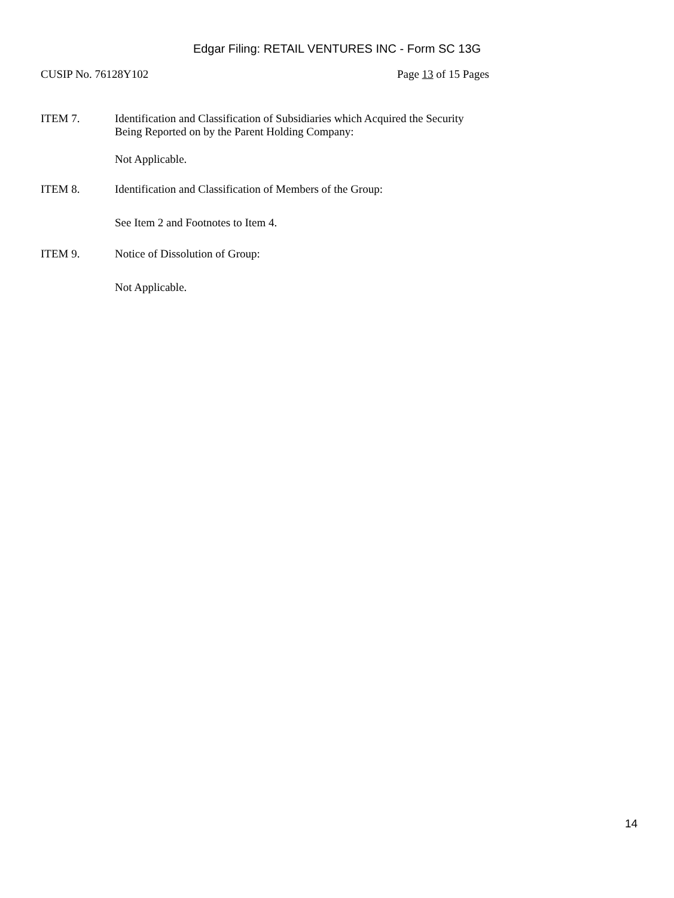Edgar Filing: RETAIL VENTURES INC - Form SC 13G
CUSIP No. 76128Y102 Page 13 of 15 Pages
ITEM 7. Identification and Classification of Subsidiaries which Acquired the Security
Being Reported on by the Parent Holding Company:
Not Applicable.
ITEM 8. Identification and Classification of Members of the Group:
See Item 2 and Footnotes to Item 4.
ITEM 9. Notice of Dissolution of Group:
Not Applicable.
14